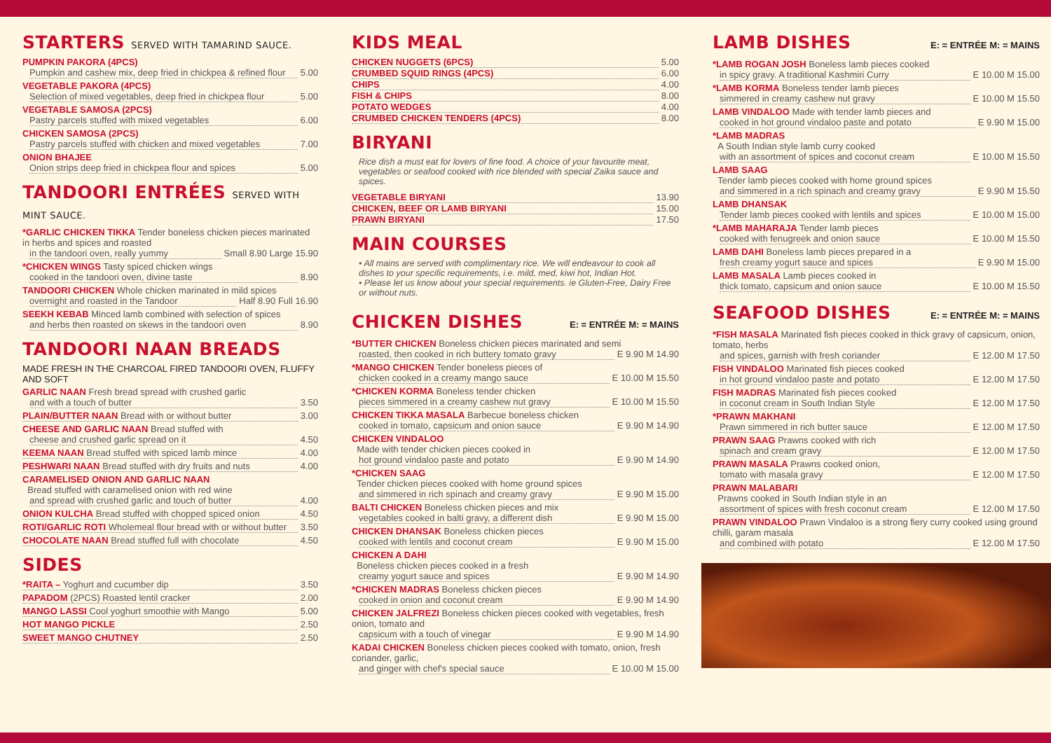STARTERS SERVED WITH TAMARIND SAUCE.
PUMPKIN PAKORA (4PCS)
Pumpkin and cashew mix, deep fried in chickpea & refined flour 5.00
VEGETABLE PAKORA (4PCS)
Selection of mixed vegetables, deep fried in chickpea flour 5.00
VEGETABLE SAMOSA (2PCS)
Pastry parcels stuffed with mixed vegetables 6.00
CHICKEN SAMOSA (2PCS)
Pastry parcels stuffed with chicken and mixed vegetables 7.00
ONION BHAJEE
Onion strips deep fried in chickpea flour and spices 5.00
TANDOORI ENTRÉES SERVED WITH MINT SAUCE.
*GARLIC CHICKEN TIKKA Tender boneless chicken pieces marinated in herbs and spices and roasted
in the tandoori oven, really yummy Small 8.90 Large 15.90
*CHICKEN WINGS Tasty spiced chicken wings
cooked in the tandoori oven, divine taste 8.90
TANDOORI CHICKEN Whole chicken marinated in mild spices
overnight and roasted in the Tandoor Half 8.90 Full 16.90
SEEKH KEBAB Minced lamb combined with selection of spices
and herbs then roasted on skews in the tandoori oven 8.90
TANDOORI NAAN BREADS
MADE FRESH IN THE CHARCOAL FIRED TANDOORI OVEN, FLUFFY AND SOFT
GARLIC NAAN Fresh bread spread with crushed garlic
and with a touch of butter 3.50
PLAIN/BUTTER NAAN Bread with or without butter 3.00
CHEESE AND GARLIC NAAN Bread stuffed with
cheese and crushed garlic spread on it 4.50
KEEMA NAAN Bread stuffed with spiced lamb mince 4.00
PESHWARI NAAN Bread stuffed with dry fruits and nuts 4.00
CARAMELISED ONION AND GARLIC NAAN
Bread stuffed with caramelised onion with red wine
and spread with crushed garlic and touch of butter 4.00
ONION KULCHA Bread stuffed with chopped spiced onion 4.50
ROTI/GARLIC ROTI Wholemeal flour bread with or without butter 3.50
CHOCOLATE NAAN Bread stuffed full with chocolate 4.50
SIDES
*RAITA – Yoghurt and cucumber dip 3.50
PAPADOM (2PCS) Roasted lentil cracker 2.00
MANGO LASSI Cool yoghurt smoothie with Mango 5.00
HOT MANGO PICKLE 2.50
SWEET MANGO CHUTNEY 2.50
KIDS MEAL
CHICKEN NUGGETS (6PCS) 5.00
CRUMBED SQUID RINGS (4PCS) 6.00
CHIPS 4.00
FISH & CHIPS 8.00
POTATO WEDGES 4.00
CRUMBED CHICKEN TENDERS (4PCS) 8.00
BIRYANI
Rice dish a must eat for lovers of fine food. A choice of your favourite meat, vegetables or seafood cooked with rice blended with special Zaika sauce and spices.
VEGETABLE BIRYANI 13.90
CHICKEN, BEEF OR LAMB BIRYANI 15.00
PRAWN BIRYANI 17.50
MAIN COURSES
• All mains are served with complimentary rice. We will endeavour to cook all dishes to your specific requirements, i.e. mild, med, kiwi hot, Indian Hot.
• Please let us know about your special requirements. ie Gluten-Free, Dairy Free or without nuts.
CHICKEN DISHES
E: = ENTRÉE M: = MAINS
*BUTTER CHICKEN Boneless chicken pieces marinated and semi
roasted, then cooked in rich buttery tomato gravy E 9.90 M 14.90
*MANGO CHICKEN Tender boneless pieces of
chicken cooked in a creamy mango sauce E 10.00 M 15.50
*CHICKEN KORMA Boneless tender chicken
pieces simmered in a creamy cashew nut gravy E 10.00 M 15.50
CHICKEN TIKKA MASALA Barbecue boneless chicken
cooked in tomato, capsicum and onion sauce E 9.90 M 14.90
CHICKEN VINDALOO
Made with tender chicken pieces cooked in
hot ground vindaloo paste and potato E 9.90 M 14.90
*CHICKEN SAAG
Tender chicken pieces cooked with home ground spices
and simmered in rich spinach and creamy gravy E 9.90 M 15.00
BALTI CHICKEN Boneless chicken pieces and mix
vegetables cooked in balti gravy, a different dish E 9.90 M 15.00
CHICKEN DHANSAK Boneless chicken pieces
cooked with lentils and coconut cream E 9.90 M 15.00
CHICKEN A DAHI
Boneless chicken pieces cooked in a fresh
creamy yogurt sauce and spices E 9.90 M 14.90
*CHICKEN MADRAS Boneless chicken pieces
cooked in onion and coconut cream E 9.90 M 14.90
CHICKEN JALFREZI Boneless chicken pieces cooked with vegetables, fresh onion, tomato and
capsicum with a touch of vinegar E 9.90 M 14.90
KADAI CHICKEN Boneless chicken pieces cooked with tomato, onion, fresh coriander, garlic,
and ginger with chef's special sauce E 10.00 M 15.00
LAMB DISHES
E: = ENTRÉE M: = MAINS
*LAMB ROGAN JOSH Boneless lamb pieces cooked
in spicy gravy. A traditional Kashmiri Curry E 10.00 M 15.00
*LAMB KORMA Boneless tender lamb pieces
simmered in creamy cashew nut gravy E 10.00 M 15.50
LAMB VINDALOO Made with tender lamb pieces and
cooked in hot ground vindaloo paste and potato E 9.90 M 15.00
*LAMB MADRAS
A South Indian style lamb curry cooked
with an assortment of spices and coconut cream E 10.00 M 15.50
LAMB SAAG
Tender lamb pieces cooked with home ground spices
and simmered in a rich spinach and creamy gravy E 9.90 M 15.50
LAMB DHANSAK
Tender lamb pieces cooked with lentils and spices E 10.00 M 15.00
*LAMB MAHARAJA Tender lamb pieces
cooked with fenugreek and onion sauce E 10.00 M 15.50
LAMB DAHI Boneless lamb pieces prepared in a
fresh creamy yogurt sauce and spices E 9.90 M 15.00
LAMB MASALA Lamb pieces cooked in
thick tomato, capsicum and onion sauce E 10.00 M 15.50
SEAFOOD DISHES
E: = ENTRÉE M: = MAINS
*FISH MASALA Marinated fish pieces cooked in thick gravy of capsicum, onion, tomato, herbs
and spices, garnish with fresh coriander E 12.00 M 17.50
FISH VINDALOO Marinated fish pieces cooked
in hot ground vindaloo paste and potato E 12.00 M 17.50
FISH MADRAS Marinated fish pieces cooked
in coconut cream in South Indian Style E 12.00 M 17.50
*PRAWN MAKHANI
Prawn simmered in rich butter sauce E 12.00 M 17.50
PRAWN SAAG Prawns cooked with rich
spinach and cream gravy E 12.00 M 17.50
PRAWN MASALA Prawns cooked onion,
tomato with masala gravy E 12.00 M 17.50
PRAWN MALABARI
Prawns cooked in South Indian style in an
assortment of spices with fresh coconut cream E 12.00 M 17.50
PRAWN VINDALOO Prawn Vindaloo is a strong fiery curry cooked using ground chilli, garam masala
and combined with potato E 12.00 M 17.50